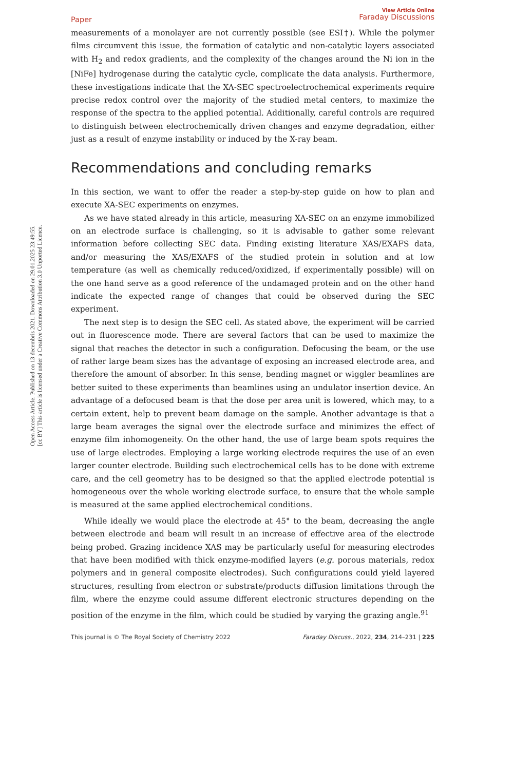Open Access Article. Published on 13 decembris 2021. Downloaded on 29.01.2025 23:49:55.
[cc BY] This article is licensed under a Creative Commons Attribution 3.0 Unported Licence.
Paper
View Article Online
Faraday Discussions
measurements of a monolayer are not currently possible (see ESI†). While the polymer films circumvent this issue, the formation of catalytic and non-catalytic layers associated with H<sub>2</sub> and redox gradients, and the complexity of the changes around the Ni ion in the [NiFe] hydrogenase during the catalytic cycle, complicate the data analysis. Furthermore, these investigations indicate that the XA-SEC spectroelectrochemical experiments require precise redox control over the majority of the studied metal centers, to maximize the response of the spectra to the applied potential. Additionally, careful controls are required to distinguish between electrochemically driven changes and enzyme degradation, either just as a result of enzyme instability or induced by the X-ray beam.
Recommendations and concluding remarks
In this section, we want to offer the reader a step-by-step guide on how to plan and execute XA-SEC experiments on enzymes.
As we have stated already in this article, measuring XA-SEC on an enzyme immobilized on an electrode surface is challenging, so it is advisable to gather some relevant information before collecting SEC data. Finding existing literature XAS/EXAFS data, and/or measuring the XAS/EXAFS of the studied protein in solution and at low temperature (as well as chemically reduced/oxidized, if experimentally possible) will on the one hand serve as a good reference of the undamaged protein and on the other hand indicate the expected range of changes that could be observed during the SEC experiment.
The next step is to design the SEC cell. As stated above, the experiment will be carried out in fluorescence mode. There are several factors that can be used to maximize the signal that reaches the detector in such a configuration. Defocusing the beam, or the use of rather large beam sizes has the advantage of exposing an increased electrode area, and therefore the amount of absorber. In this sense, bending magnet or wiggler beamlines are better suited to these experiments than beamlines using an undulator insertion device. An advantage of a defocused beam is that the dose per area unit is lowered, which may, to a certain extent, help to prevent beam damage on the sample. Another advantage is that a large beam averages the signal over the electrode surface and minimizes the effect of enzyme film inhomogeneity. On the other hand, the use of large beam spots requires the use of large electrodes. Employing a large working electrode requires the use of an even larger counter electrode. Building such electrochemical cells has to be done with extreme care, and the cell geometry has to be designed so that the applied electrode potential is homogeneous over the whole working electrode surface, to ensure that the whole sample is measured at the same applied electrochemical conditions.
While ideally we would place the electrode at 45° to the beam, decreasing the angle between electrode and beam will result in an increase of effective area of the electrode being probed. Grazing incidence XAS may be particularly useful for measuring electrodes that have been modified with thick enzyme-modified layers (e.g. porous materials, redox polymers and in general composite electrodes). Such configurations could yield layered structures, resulting from electron or substrate/products diffusion limitations through the film, where the enzyme could assume different electronic structures depending on the position of the enzyme in the film, which could be studied by varying the grazing angle.<sup>91</sup>
This journal is © The Royal Society of Chemistry 2022 Faraday Discuss., 2022, 234, 214–231 | 225